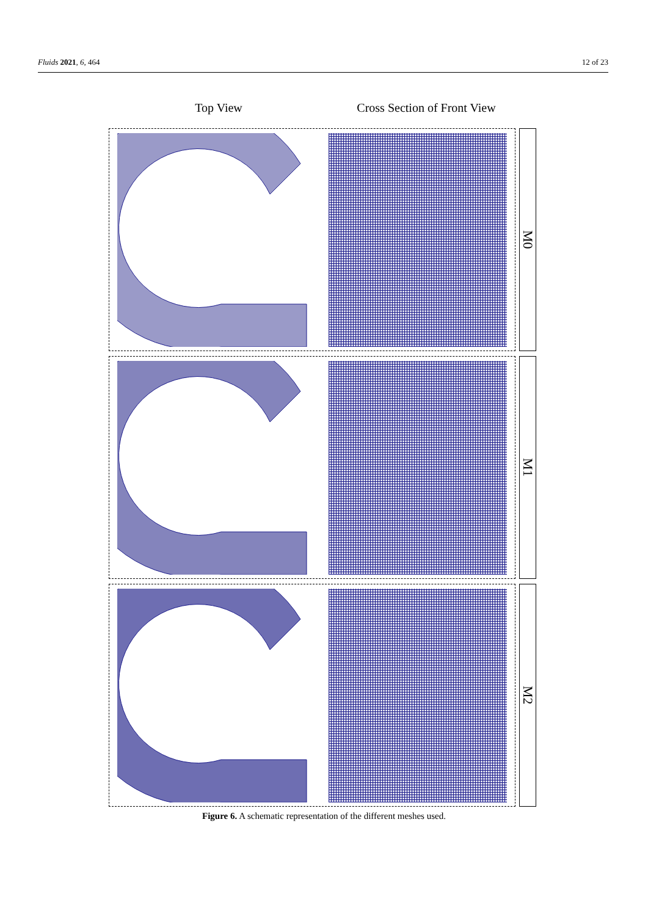Fluids 2021, 6, 464 12 of 23
Top View Cross Section of Front View
M0
M1
M2
Figure 6. A schematic representation of the different meshes used.